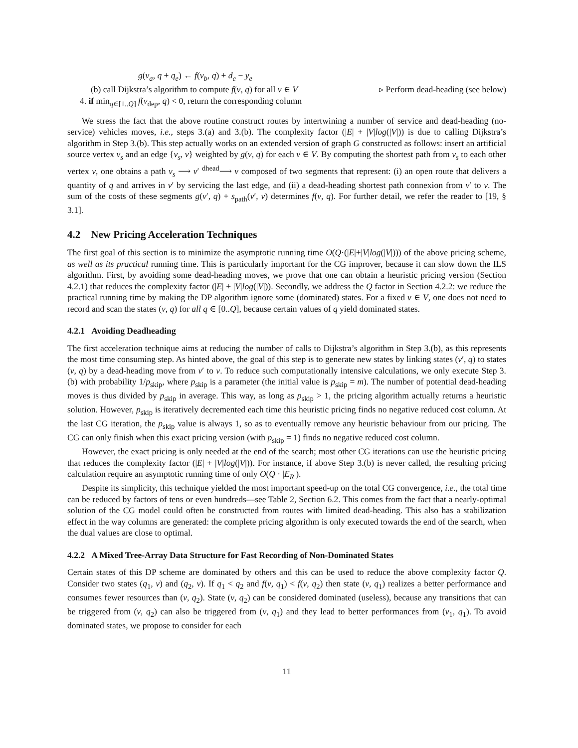g(v<sub>a</sub>, q + q<sub>e</sub>) ← f(v<sub>b</sub>, q) + d<sub>e</sub> − y<sub>e</sub>
(b) call Dijkstra’s algorithm to compute f(v, q) for all v ∈ V ▹ Perform dead-heading (see below)
4. if min<sub>q∈[1..Q]</sub> f(v<sub>dep</sub>, q) < 0, return the corresponding column
We stress the fact that the above routine construct routes by intertwining a number of service and dead-heading (no-service) vehicles moves, i.e., steps 3.(a) and 3.(b). The complexity factor (|E| + |V|log(|V|)) is due to calling Dijkstra’s algorithm in Step 3.(b). This step actually works on an extended version of graph G constructed as follows: insert an artificial source vertex v<sub>s</sub> and an edge {v<sub>s</sub>, v} weighted by g(v, q) for each v ∈ V. By computing the shortest path from v<sub>s</sub> to each other vertex v, one obtains a path v<sub>s</sub> ⟶ v′ <sup>dhead</sup>⟶ v composed of two segments that represent: (i) an open route that delivers a quantity of q and arrives in v′ by servicing the last edge, and (ii) a dead-heading shortest path connexion from v′ to v. The sum of the costs of these segments g(v′, q) + s<sub>path</sub>(v′, v) determines f(v, q). For further detail, we refer the reader to [19, § 3.1].
4.2 New Pricing Acceleration Techniques
The first goal of this section is to minimize the asymptotic running time O(Q·(|E|+|V|log(|V|))) of the above pricing scheme, as well as its practical running time. This is particularly important for the CG improver, because it can slow down the ILS algorithm. First, by avoiding some dead-heading moves, we prove that one can obtain a heuristic pricing version (Section 4.2.1) that reduces the complexity factor (|E| + |V|log(|V|)). Secondly, we address the Q factor in Section 4.2.2: we reduce the practical running time by making the DP algorithm ignore some (dominated) states. For a fixed v ∈ V, one does not need to record and scan the states (v, q) for all q ∈ [0..Q], because certain values of q yield dominated states.
4.2.1 Avoiding Deadheading
The first acceleration technique aims at reducing the number of calls to Dijkstra’s algorithm in Step 3.(b), as this represents the most time consuming step. As hinted above, the goal of this step is to generate new states by linking states (v′, q) to states (v, q) by a dead-heading move from v′ to v. To reduce such computationally intensive calculations, we only execute Step 3.(b) with probability 1/p<sub>skip</sub>, where p<sub>skip</sub> is a parameter (the initial value is p<sub>skip</sub> = m). The number of potential dead-heading moves is thus divided by p<sub>skip</sub> in average. This way, as long as p<sub>skip</sub> > 1, the pricing algorithm actually returns a heuristic solution. However, p<sub>skip</sub> is iteratively decremented each time this heuristic pricing finds no negative reduced cost column. At the last CG iteration, the p<sub>skip</sub> value is always 1, so as to eventually remove any heuristic behaviour from our pricing. The CG can only finish when this exact pricing version (with p<sub>skip</sub> = 1) finds no negative reduced cost column.
However, the exact pricing is only needed at the end of the search; most other CG iterations can use the heuristic pricing that reduces the complexity factor (|E| + |V|log(|V|)). For instance, if above Step 3.(b) is never called, the resulting pricing calculation require an asymptotic running time of only O(Q · |E<sub>R</sub>|).
Despite its simplicity, this technique yielded the most important speed-up on the total CG convergence, i.e., the total time can be reduced by factors of tens or even hundreds—see Table 2, Section 6.2. This comes from the fact that a nearly-optimal solution of the CG model could often be constructed from routes with limited dead-heading. This also has a stabilization effect in the way columns are generated: the complete pricing algorithm is only executed towards the end of the search, when the dual values are close to optimal.
4.2.2 A Mixed Tree-Array Data Structure for Fast Recording of Non-Dominated States
Certain states of this DP scheme are dominated by others and this can be used to reduce the above complexity factor Q. Consider two states (q<sub>1</sub>, v) and (q<sub>2</sub>, v). If q<sub>1</sub> < q<sub>2</sub> and f(v, q<sub>1</sub>) < f(v, q<sub>2</sub>) then state (v, q<sub>1</sub>) realizes a better performance and consumes fewer resources than (v, q<sub>2</sub>). State (v, q<sub>2</sub>) can be considered dominated (useless), because any transitions that can be triggered from (v, q<sub>2</sub>) can also be triggered from (v, q<sub>1</sub>) and they lead to better performances from (v<sub>1</sub>, q<sub>1</sub>). To avoid dominated states, we propose to consider for each
11